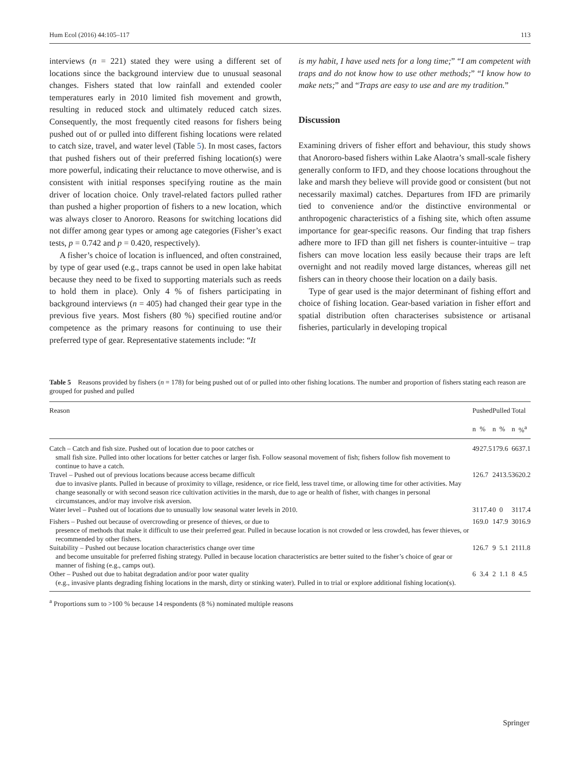Hum Ecol (2016) 44:105–117 113
interviews (n = 221) stated they were using a different set of locations since the background interview due to unusual seasonal changes. Fishers stated that low rainfall and extended cooler temperatures early in 2010 limited fish movement and growth, resulting in reduced stock and ultimately reduced catch sizes. Consequently, the most frequently cited reasons for fishers being pushed out of or pulled into different fishing locations were related to catch size, travel, and water level (Table 5). In most cases, factors that pushed fishers out of their preferred fishing location(s) were more powerful, indicating their reluctance to move otherwise, and is consistent with initial responses specifying routine as the main driver of location choice. Only travel-related factors pulled rather than pushed a higher proportion of fishers to a new location, which was always closer to Anororo. Reasons for switching locations did not differ among gear types or among age categories (Fisher’s exact tests, p = 0.742 and p = 0.420, respectively).
A fisher’s choice of location is influenced, and often constrained, by type of gear used (e.g., traps cannot be used in open lake habitat because they need to be fixed to supporting materials such as reeds to hold them in place). Only 4 % of fishers participating in background interviews (n = 405) had changed their gear type in the previous five years. Most fishers (80 %) specified routine and/or competence as the primary reasons for continuing to use their preferred type of gear. Representative statements include: “It
is my habit, I have used nets for a long time;” “I am competent with traps and do not know how to use other methods;” “I know how to make nets;” and “Traps are easy to use and are my tradition.”
Discussion
Examining drivers of fisher effort and behaviour, this study shows that Anororo-based fishers within Lake Alaotra’s small-scale fishery generally conform to IFD, and they choose locations throughout the lake and marsh they believe will provide good or consistent (but not necessarily maximal) catches. Departures from IFD are primarily tied to convenience and/or the distinctive environmental or anthropogenic characteristics of a fishing site, which often assume importance for gear-specific reasons. Our finding that trap fishers adhere more to IFD than gill net fishers is counter-intuitive – trap fishers can move location less easily because their traps are left overnight and not readily moved large distances, whereas gill net fishers can in theory choose their location on a daily basis.
Type of gear used is the major determinant of fishing effort and choice of fishing location. Gear-based variation in fisher effort and spatial distribution often characterises subsistence or artisanal fisheries, particularly in developing tropical
Table 5 Reasons provided by fishers (n = 178) for being pushed out of or pulled into other fishing locations. The number and proportion of fishers stating each reason are grouped for pushed and pulled
| Reason | Pushed | | Pulled | | Total | |
| --- | --- | --- | --- | --- | --- | --- |
| | n | % | n | % | n | %<sup>a</sup> |
| Catch – Catch and fish size. Pushed out of location due to poor catches or small fish size. Pulled into other locations for better catches or larger fish. Follow seasonal movement of fish; fishers follow fish movement to continue to have a catch. | 49 | 27.5 | 17 | 9.6 | 66 | 37.1 |
| Travel – Pushed out of previous locations because access became difficult due to invasive plants. Pulled in because of proximity to village, residence, or rice field, less travel time, or allowing time for other activities. May change seasonally or with second season rice cultivation activities in the marsh, due to age or health of fisher, with changes in personal circumstances, and/or may involve risk aversion. | 12 | 6.7 | 24 | 13.5 | 36 | 20.2 |
| Water level – Pushed out of locations due to unusually low seasonal water levels in 2010. | 31 | 17.4 | 0 | 0 | 31 | 17.4 |
| Fishers – Pushed out because of overcrowding or presence of thieves, or due to presence of methods that make it difficult to use their preferred gear. Pulled in because location is not crowded or less crowded, has fewer thieves, or recommended by other fishers. | 16 | 9.0 | 14 | 7.9 | 30 | 16.9 |
| Suitability – Pushed out because location characteristics change over time and become unsuitable for preferred fishing strategy. Pulled in because location characteristics are better suited to the fisher’s choice of gear or manner of fishing (e.g., camps out). | 12 | 6.7 | 9 | 5.1 | 21 | 11.8 |
| Other – Pushed out due to habitat degradation and/or poor water quality (e.g., invasive plants degrading fishing locations in the marsh, dirty or stinking water). Pulled in to trial or explore additional fishing location(s). | 6 | 3.4 | 2 | 1.1 | 8 | 4.5 |
<sup>a</sup> Proportions sum to >100 % because 14 respondents (8 %) nominated multiple reasons
Springer